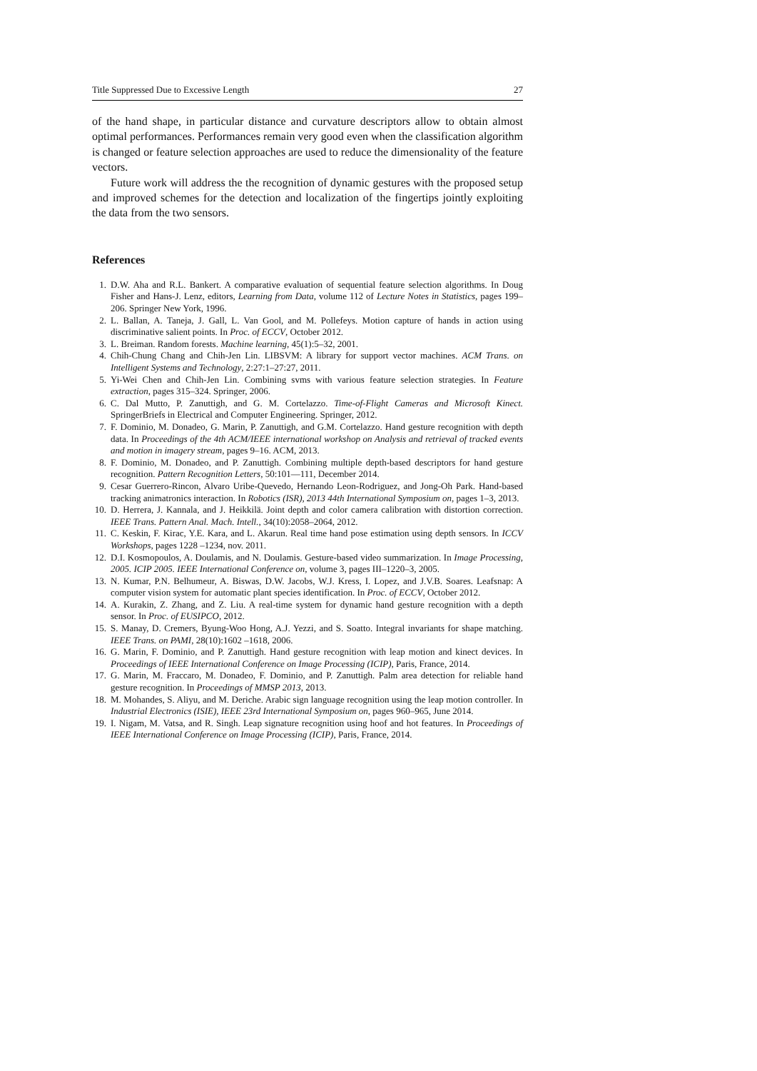Title Suppressed Due to Excessive Length 27
of the hand shape, in particular distance and curvature descriptors allow to obtain almost optimal performances. Performances remain very good even when the classification algorithm is changed or feature selection approaches are used to reduce the dimensionality of the feature vectors.
Future work will address the the recognition of dynamic gestures with the proposed setup and improved schemes for the detection and localization of the fingertips jointly exploiting the data from the two sensors.
References
1. D.W. Aha and R.L. Bankert. A comparative evaluation of sequential feature selection algorithms. In Doug Fisher and Hans-J. Lenz, editors, Learning from Data, volume 112 of Lecture Notes in Statistics, pages 199–206. Springer New York, 1996.
2. L. Ballan, A. Taneja, J. Gall, L. Van Gool, and M. Pollefeys. Motion capture of hands in action using discriminative salient points. In Proc. of ECCV, October 2012.
3. L. Breiman. Random forests. Machine learning, 45(1):5–32, 2001.
4. Chih-Chung Chang and Chih-Jen Lin. LIBSVM: A library for support vector machines. ACM Trans. on Intelligent Systems and Technology, 2:27:1–27:27, 2011.
5. Yi-Wei Chen and Chih-Jen Lin. Combining svms with various feature selection strategies. In Feature extraction, pages 315–324. Springer, 2006.
6. C. Dal Mutto, P. Zanuttigh, and G. M. Cortelazzo. Time-of-Flight Cameras and Microsoft Kinect. SpringerBriefs in Electrical and Computer Engineering. Springer, 2012.
7. F. Dominio, M. Donadeo, G. Marin, P. Zanuttigh, and G.M. Cortelazzo. Hand gesture recognition with depth data. In Proceedings of the 4th ACM/IEEE international workshop on Analysis and retrieval of tracked events and motion in imagery stream, pages 9–16. ACM, 2013.
8. F. Dominio, M. Donadeo, and P. Zanuttigh. Combining multiple depth-based descriptors for hand gesture recognition. Pattern Recognition Letters, 50:101—111, December 2014.
9. Cesar Guerrero-Rincon, Alvaro Uribe-Quevedo, Hernando Leon-Rodriguez, and Jong-Oh Park. Hand-based tracking animatronics interaction. In Robotics (ISR), 2013 44th International Symposium on, pages 1–3, 2013.
10. D. Herrera, J. Kannala, and J. Heikkilä. Joint depth and color camera calibration with distortion correction. IEEE Trans. Pattern Anal. Mach. Intell., 34(10):2058–2064, 2012.
11. C. Keskin, F. Kirac, Y.E. Kara, and L. Akarun. Real time hand pose estimation using depth sensors. In ICCV Workshops, pages 1228 –1234, nov. 2011.
12. D.I. Kosmopoulos, A. Doulamis, and N. Doulamis. Gesture-based video summarization. In Image Processing, 2005. ICIP 2005. IEEE International Conference on, volume 3, pages III–1220–3, 2005.
13. N. Kumar, P.N. Belhumeur, A. Biswas, D.W. Jacobs, W.J. Kress, I. Lopez, and J.V.B. Soares. Leafsnap: A computer vision system for automatic plant species identification. In Proc. of ECCV, October 2012.
14. A. Kurakin, Z. Zhang, and Z. Liu. A real-time system for dynamic hand gesture recognition with a depth sensor. In Proc. of EUSIPCO, 2012.
15. S. Manay, D. Cremers, Byung-Woo Hong, A.J. Yezzi, and S. Soatto. Integral invariants for shape matching. IEEE Trans. on PAMI, 28(10):1602 –1618, 2006.
16. G. Marin, F. Dominio, and P. Zanuttigh. Hand gesture recognition with leap motion and kinect devices. In Proceedings of IEEE International Conference on Image Processing (ICIP), Paris, France, 2014.
17. G. Marin, M. Fraccaro, M. Donadeo, F. Dominio, and P. Zanuttigh. Palm area detection for reliable hand gesture recognition. In Proceedings of MMSP 2013, 2013.
18. M. Mohandes, S. Aliyu, and M. Deriche. Arabic sign language recognition using the leap motion controller. In Industrial Electronics (ISIE), IEEE 23rd International Symposium on, pages 960–965, June 2014.
19. I. Nigam, M. Vatsa, and R. Singh. Leap signature recognition using hoof and hot features. In Proceedings of IEEE International Conference on Image Processing (ICIP), Paris, France, 2014.